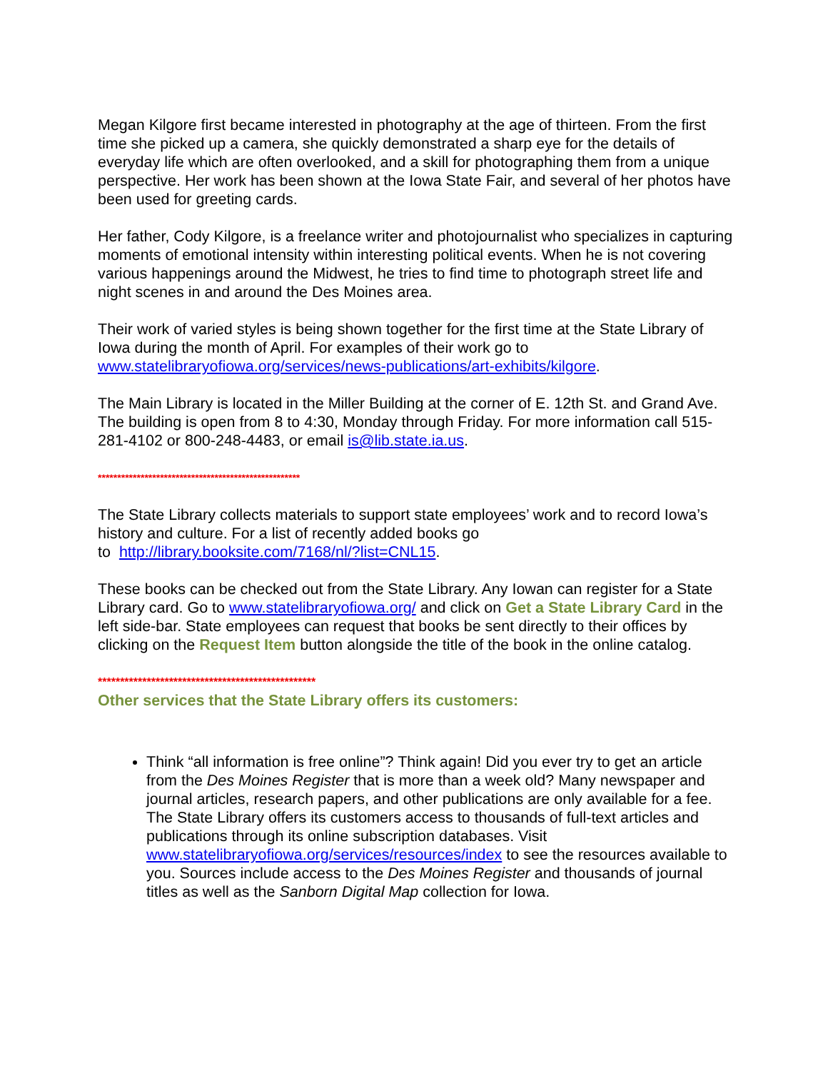Megan Kilgore first became interested in photography at the age of thirteen. From the first time she picked up a camera, she quickly demonstrated a sharp eye for the details of everyday life which are often overlooked, and a skill for photographing them from a unique perspective. Her work has been shown at the Iowa State Fair, and several of her photos have been used for greeting cards.
Her father, Cody Kilgore, is a freelance writer and photojournalist who specializes in capturing moments of emotional intensity within interesting political events. When he is not covering various happenings around the Midwest, he tries to find time to photograph street life and night scenes in and around the Des Moines area.
Their work of varied styles is being shown together for the first time at the State Library of Iowa during the month of April. For examples of their work go to www.statelibraryofiowa.org/services/news-publications/art-exhibits/kilgore.
The Main Library is located in the Miller Building at the corner of E. 12th St. and Grand Ave. The building is open from 8 to 4:30, Monday through Friday. For more information call 515-281-4102 or 800-248-4483, or email is@lib.state.ia.us.
****************************************************
The State Library collects materials to support state employees’ work and to record Iowa’s history and culture. For a list of recently added books go
to http://library.booksite.com/7168/nl/?list=CNL15.
These books can be checked out from the State Library. Any Iowan can register for a State Library card. Go to www.statelibraryofiowa.org/ and click on Get a State Library Card in the left side-bar. State employees can request that books be sent directly to their offices by clicking on the Request Item button alongside the title of the book in the online catalog.
*************************************************
Other services that the State Library offers its customers:
Think “all information is free online”? Think again! Did you ever try to get an article from the Des Moines Register that is more than a week old? Many newspaper and journal articles, research papers, and other publications are only available for a fee. The State Library offers its customers access to thousands of full-text articles and publications through its online subscription databases. Visit www.statelibraryofiowa.org/services/resources/index to see the resources available to you. Sources include access to the Des Moines Register and thousands of journal titles as well as the Sanborn Digital Map collection for Iowa.